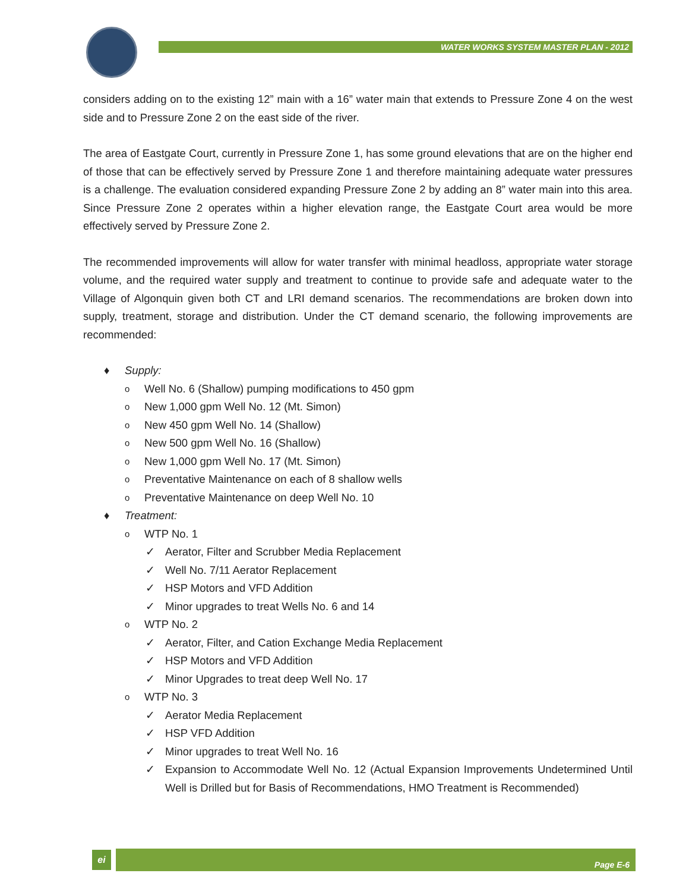WATER WORKS SYSTEM MASTER PLAN - 2012
considers adding on to the existing 12” main with a 16” water main that extends to Pressure Zone 4 on the west side and to Pressure Zone 2 on the east side of the river.
The area of Eastgate Court, currently in Pressure Zone 1, has some ground elevations that are on the higher end of those that can be effectively served by Pressure Zone 1 and therefore maintaining adequate water pressures is a challenge. The evaluation considered expanding Pressure Zone 2 by adding an 8” water main into this area. Since Pressure Zone 2 operates within a higher elevation range, the Eastgate Court area would be more effectively served by Pressure Zone 2.
The recommended improvements will allow for water transfer with minimal headloss, appropriate water storage volume, and the required water supply and treatment to continue to provide safe and adequate water to the Village of Algonquin given both CT and LRI demand scenarios. The recommendations are broken down into supply, treatment, storage and distribution. Under the CT demand scenario, the following improvements are recommended:
♦ Supply:
o Well No. 6 (Shallow) pumping modifications to 450 gpm
o New 1,000 gpm Well No. 12 (Mt. Simon)
o New 450 gpm Well No. 14 (Shallow)
o New 500 gpm Well No. 16 (Shallow)
o New 1,000 gpm Well No. 17 (Mt. Simon)
o Preventative Maintenance on each of 8 shallow wells
o Preventative Maintenance on deep Well No. 10
♦ Treatment:
o WTP No. 1
✓ Aerator, Filter and Scrubber Media Replacement
✓ Well No. 7/11 Aerator Replacement
✓ HSP Motors and VFD Addition
✓ Minor upgrades to treat Wells No. 6 and 14
o WTP No. 2
✓ Aerator, Filter, and Cation Exchange Media Replacement
✓ HSP Motors and VFD Addition
✓ Minor Upgrades to treat deep Well No. 17
o WTP No. 3
✓ Aerator Media Replacement
✓ HSP VFD Addition
✓ Minor upgrades to treat Well No. 16
✓ Expansion to Accommodate Well No. 12 (Actual Expansion Improvements Undetermined Until Well is Drilled but for Basis of Recommendations, HMO Treatment is Recommended)
ei Page E-6